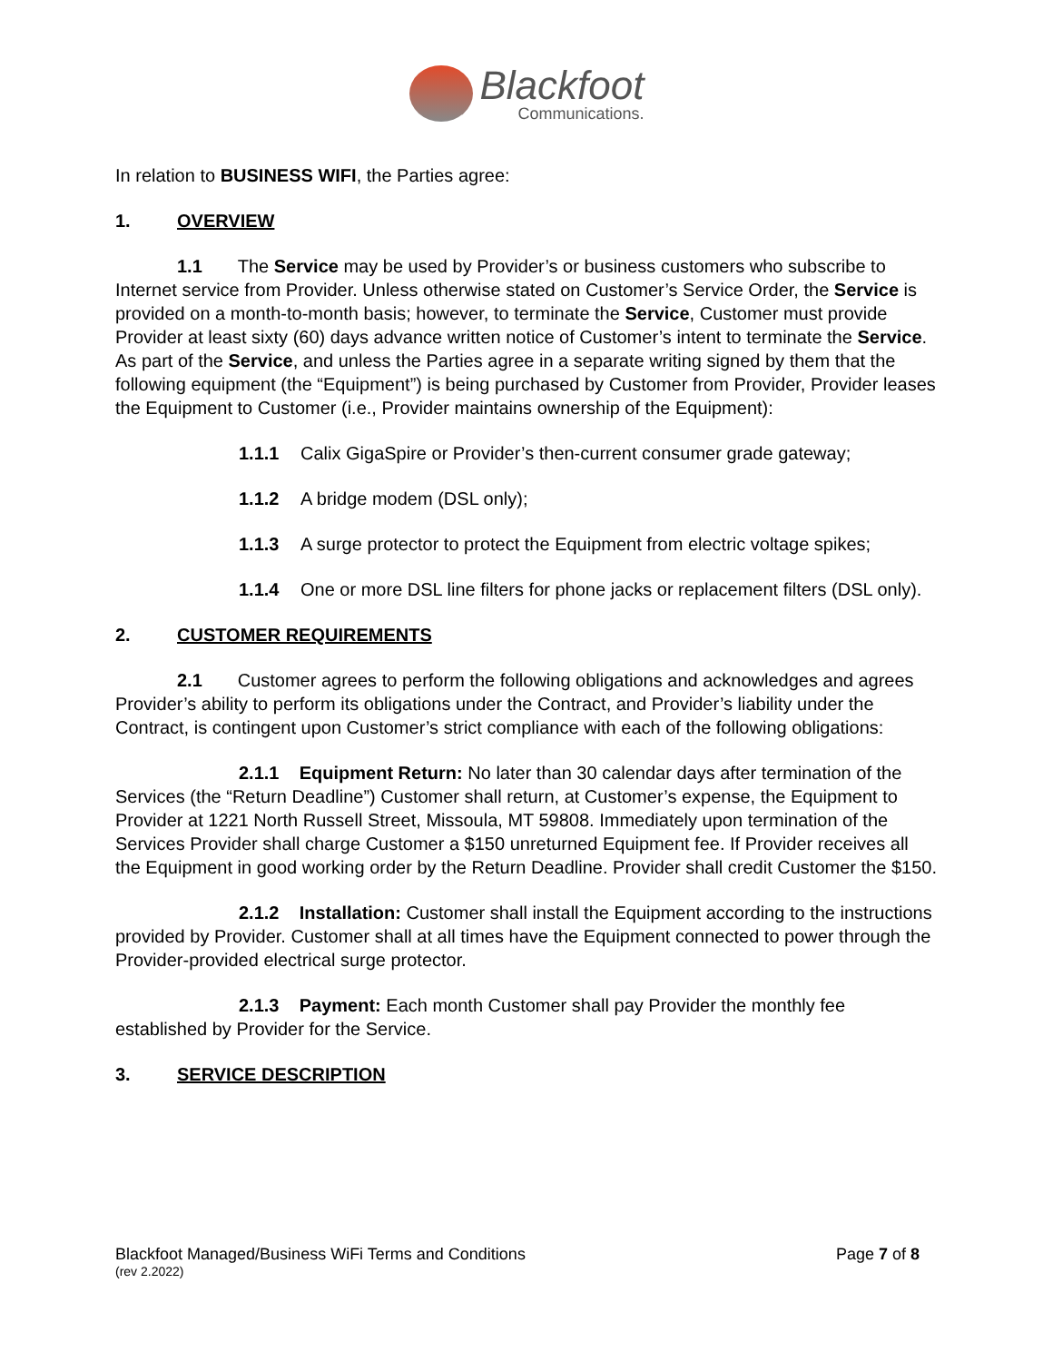Blackfoot Communications.
In relation to BUSINESS WIFI, the Parties agree:
1. OVERVIEW
1.1 The Service may be used by Provider’s or business customers who subscribe to Internet service from Provider. Unless otherwise stated on Customer’s Service Order, the Service is provided on a month-to-month basis; however, to terminate the Service, Customer must provide Provider at least sixty (60) days advance written notice of Customer’s intent to terminate the Service. As part of the Service, and unless the Parties agree in a separate writing signed by them that the following equipment (the “Equipment”) is being purchased by Customer from Provider, Provider leases the Equipment to Customer (i.e., Provider maintains ownership of the Equipment):
1.1.1 Calix GigaSpire or Provider’s then-current consumer grade gateway;
1.1.2 A bridge modem (DSL only);
1.1.3 A surge protector to protect the Equipment from electric voltage spikes;
1.1.4 One or more DSL line filters for phone jacks or replacement filters (DSL only).
2. CUSTOMER REQUIREMENTS
2.1 Customer agrees to perform the following obligations and acknowledges and agrees Provider’s ability to perform its obligations under the Contract, and Provider’s liability under the Contract, is contingent upon Customer’s strict compliance with each of the following obligations:
2.1.1 Equipment Return: No later than 30 calendar days after termination of the Services (the “Return Deadline”) Customer shall return, at Customer’s expense, the Equipment to Provider at 1221 North Russell Street, Missoula, MT 59808. Immediately upon termination of the Services Provider shall charge Customer a $150 unreturned Equipment fee. If Provider receives all the Equipment in good working order by the Return Deadline. Provider shall credit Customer the $150.
2.1.2 Installation: Customer shall install the Equipment according to the instructions provided by Provider. Customer shall at all times have the Equipment connected to power through the Provider-provided electrical surge protector.
2.1.3 Payment: Each month Customer shall pay Provider the monthly fee established by Provider for the Service.
3. SERVICE DESCRIPTION
Blackfoot Managed/Business WiFi Terms and Conditions
(rev 2.2022)
Page 7 of 8